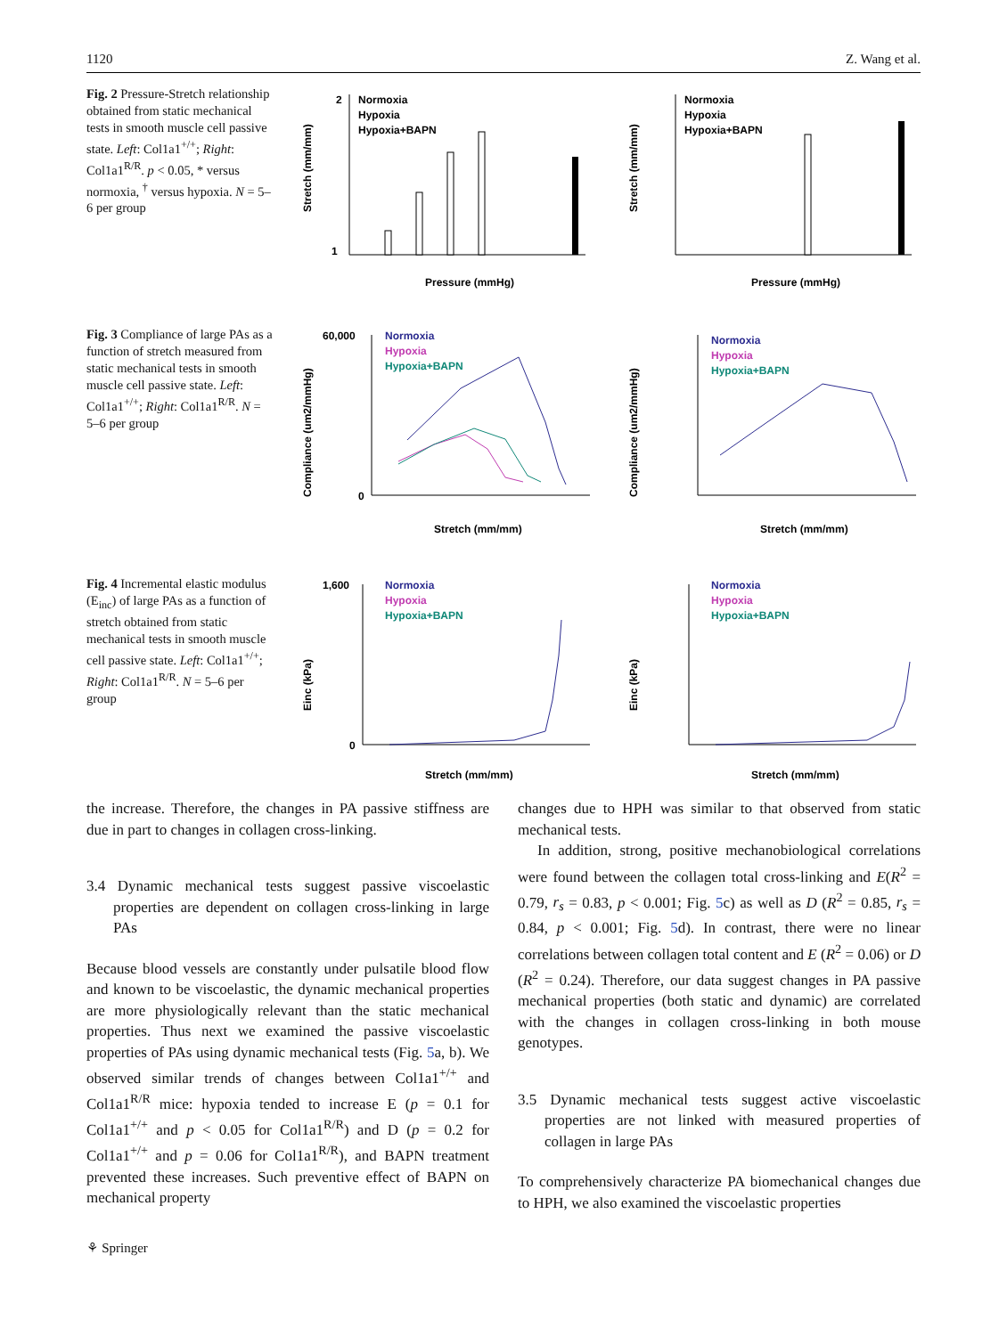1120 Z. Wang et al.
Fig. 2 Pressure-Stretch relationship obtained from static mechanical tests in smooth muscle cell passive state. Left: Col1a1<sup>+/+</sup>; Right: Col1a1<sup>R/R</sup>. p < 0.05, * versus normoxia, <sup>†</sup> versus hypoxia. N = 5–6 per group
Stretch (mm/mm)
2
1
Normoxia
Hypoxia
Hypoxia+BAPN
Pressure (mmHg)
Stretch (mm/mm)
Normoxia
Hypoxia
Hypoxia+BAPN
Pressure (mmHg)
Fig. 3 Compliance of large PAs as a function of stretch measured from static mechanical tests in smooth muscle cell passive state. Left: Col1a1<sup>+/+</sup>; Right: Col1a1<sup>R/R</sup>. N = 5–6 per group
Compliance (um2/mmHg)
60,000
0
Normoxia
Hypoxia
Hypoxia+BAPN
Stretch (mm/mm)
Compliance (um2/mmHg)
Normoxia
Hypoxia
Hypoxia+BAPN
Stretch (mm/mm)
Fig. 4 Incremental elastic modulus (E<sub>inc</sub>) of large PAs as a function of stretch obtained from static mechanical tests in smooth muscle cell passive state. Left: Col1a1<sup>+/+</sup>; Right: Col1a1<sup>R/R</sup>. N = 5–6 per group
Einc (kPa)
1,600
0
Normoxia
Hypoxia
Hypoxia+BAPN
Stretch (mm/mm)
Einc (kPa)
Normoxia
Hypoxia
Hypoxia+BAPN
Stretch (mm/mm)
the increase. Therefore, the changes in PA passive stiffness are due in part to changes in collagen cross-linking.
3.4 Dynamic mechanical tests suggest passive viscoelastic properties are dependent on collagen cross-linking in large PAs
Because blood vessels are constantly under pulsatile blood flow and known to be viscoelastic, the dynamic mechanical properties are more physiologically relevant than the static mechanical properties. Thus next we examined the passive viscoelastic properties of PAs using dynamic mechanical tests (Fig. 5a, b). We observed similar trends of changes between Col1a1<sup>+/+</sup> and Col1a1<sup>R/R</sup> mice: hypoxia tended to increase E (p = 0.1 for Col1a1<sup>+/+</sup> and p < 0.05 for Col1a1<sup>R/R</sup>) and D (p = 0.2 for Col1a1<sup>+/+</sup> and p = 0.06 for Col1a1<sup>R/R</sup>), and BAPN treatment prevented these increases. Such preventive effect of BAPN on mechanical property
changes due to HPH was similar to that observed from static mechanical tests.
In addition, strong, positive mechanobiological correlations were found between the collagen total cross-linking and E(R<sup>2</sup> = 0.79, r<sub>s</sub> = 0.83, p < 0.001; Fig. 5c) as well as D (R<sup>2</sup> = 0.85, r<sub>s</sub> = 0.84, p < 0.001; Fig. 5d). In contrast, there were no linear correlations between collagen total content and E (R<sup>2</sup> = 0.06) or D (R<sup>2</sup> = 0.24). Therefore, our data suggest changes in PA passive mechanical properties (both static and dynamic) are correlated with the changes in collagen cross-linking in both mouse genotypes.
3.5 Dynamic mechanical tests suggest active viscoelastic properties are not linked with measured properties of collagen in large PAs
To comprehensively characterize PA biomechanical changes due to HPH, we also examined the viscoelastic properties
⚘ Springer